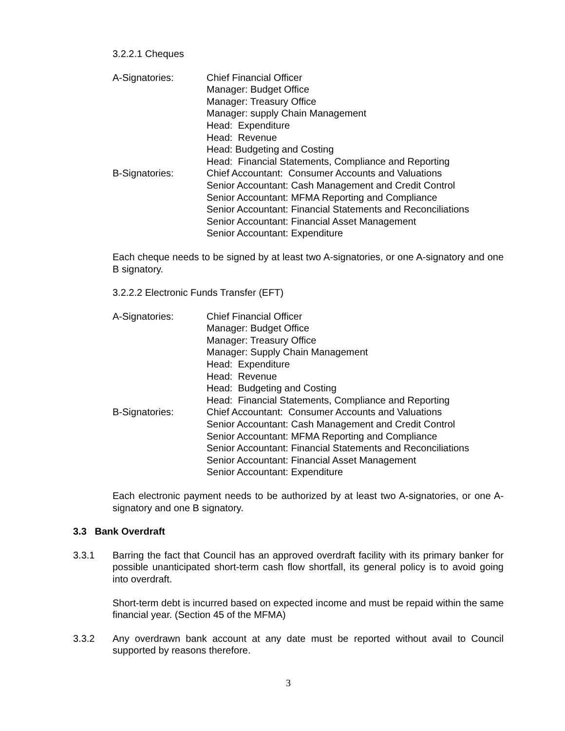3.2.2.1 Cheques
A-Signatories: Chief Financial Officer
Manager: Budget Office
Manager: Treasury Office
Manager: supply Chain Management
Head: Expenditure
Head: Revenue
Head: Budgeting and Costing
Head: Financial Statements, Compliance and Reporting
B-Signatories: Chief Accountant: Consumer Accounts and Valuations
Senior Accountant: Cash Management and Credit Control
Senior Accountant: MFMA Reporting and Compliance
Senior Accountant: Financial Statements and Reconciliations
Senior Accountant: Financial Asset Management
Senior Accountant: Expenditure
Each cheque needs to be signed by at least two A-signatories, or one A-signatory and one B signatory.
3.2.2.2 Electronic Funds Transfer (EFT)
A-Signatories: Chief Financial Officer
Manager: Budget Office
Manager: Treasury Office
Manager: Supply Chain Management
Head: Expenditure
Head: Revenue
Head: Budgeting and Costing
Head: Financial Statements, Compliance and Reporting
B-Signatories: Chief Accountant: Consumer Accounts and Valuations
Senior Accountant: Cash Management and Credit Control
Senior Accountant: MFMA Reporting and Compliance
Senior Accountant: Financial Statements and Reconciliations
Senior Accountant: Financial Asset Management
Senior Accountant: Expenditure
Each electronic payment needs to be authorized by at least two A-signatories, or one A-signatory and one B signatory.
3.3 Bank Overdraft
3.3.1 Barring the fact that Council has an approved overdraft facility with its primary banker for possible unanticipated short-term cash flow shortfall, its general policy is to avoid going into overdraft.
Short-term debt is incurred based on expected income and must be repaid within the same financial year. (Section 45 of the MFMA)
3.3.2 Any overdrawn bank account at any date must be reported without avail to Council supported by reasons therefore.
3